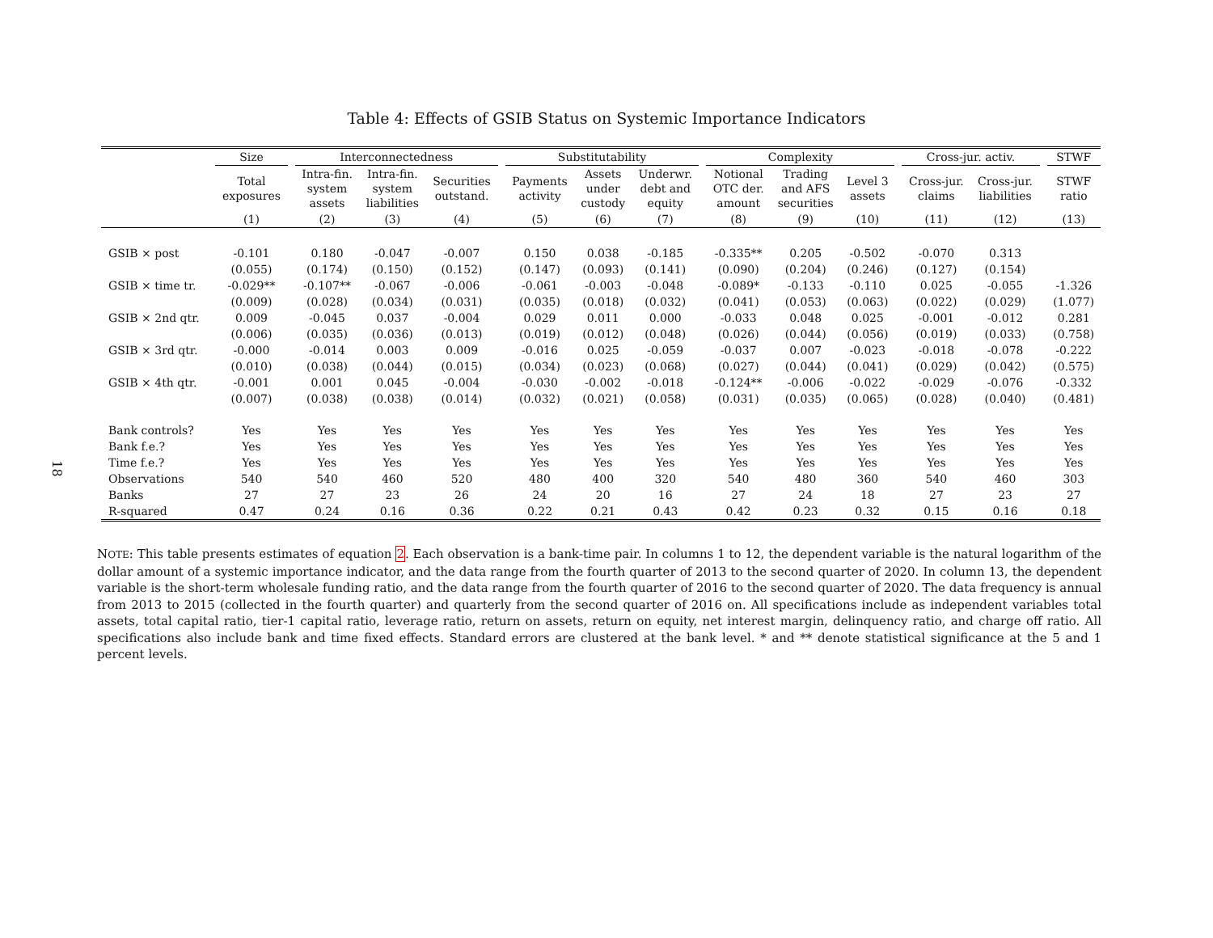18
Table 4: Effects of GSIB Status on Systemic Importance Indicators
| | Size | | Interconnectedness | | | | Substitutability | | | | Complexity | | | | Cross-jur. activ. | | | STWF |
| --- | --- | --- | --- | --- | --- | --- | --- | --- | --- | --- | --- | --- | --- | --- | --- | --- | --- | --- |
| | Total exposures | | Intra-fin. system assets | Intra-fin. system liabilities | Securities outstand. | | Payments activity | Assets under custody | Underwr. debt and equity | | Notional OTC der. amount | Trading and AFS securities | Level 3 assets | | Cross-jur. claims | Cross-jur. liabilities | | STWF ratio |
| | (1) | | (2) | (3) | (4) | | (5) | (6) | (7) | | (8) | (9) | (10) | | (11) | (12) | | (13) |
| GSIB × post | -0.101 | | 0.180 | -0.047 | -0.007 | | 0.150 | 0.038 | -0.185 | | -0.335** | 0.205 | -0.502 | | -0.070 | 0.313 | | |
| | (0.055) | | (0.174) | (0.150) | (0.152) | | (0.147) | (0.093) | (0.141) | | (0.090) | (0.204) | (0.246) | | (0.127) | (0.154) | | |
| GSIB × time tr. | -0.029** | | -0.107** | -0.067 | -0.006 | | -0.061 | -0.003 | -0.048 | | -0.089* | -0.133 | -0.110 | | 0.025 | -0.055 | | -1.326 |
| | (0.009) | | (0.028) | (0.034) | (0.031) | | (0.035) | (0.018) | (0.032) | | (0.041) | (0.053) | (0.063) | | (0.022) | (0.029) | | (1.077) |
| GSIB × 2nd qtr. | 0.009 | | -0.045 | 0.037 | -0.004 | | 0.029 | 0.011 | 0.000 | | -0.033 | 0.048 | 0.025 | | -0.001 | -0.012 | | 0.281 |
| | (0.006) | | (0.035) | (0.036) | (0.013) | | (0.019) | (0.012) | (0.048) | | (0.026) | (0.044) | (0.056) | | (0.019) | (0.033) | | (0.758) |
| GSIB × 3rd qtr. | -0.000 | | -0.014 | 0.003 | 0.009 | | -0.016 | 0.025 | -0.059 | | -0.037 | 0.007 | -0.023 | | -0.018 | -0.078 | | -0.222 |
| | (0.010) | | (0.038) | (0.044) | (0.015) | | (0.034) | (0.023) | (0.068) | | (0.027) | (0.044) | (0.041) | | (0.029) | (0.042) | | (0.575) |
| GSIB × 4th qtr. | -0.001 | | 0.001 | 0.045 | -0.004 | | -0.030 | -0.002 | -0.018 | | -0.124** | -0.006 | -0.022 | | -0.029 | -0.076 | | -0.332 |
| | (0.007) | | (0.038) | (0.038) | (0.014) | | (0.032) | (0.021) | (0.058) | | (0.031) | (0.035) | (0.065) | | (0.028) | (0.040) | | (0.481) |
| Bank controls? | Yes | | Yes | Yes | Yes | | Yes | Yes | Yes | | Yes | Yes | Yes | | Yes | Yes | | Yes |
| Bank f.e.? | Yes | | Yes | Yes | Yes | | Yes | Yes | Yes | | Yes | Yes | Yes | | Yes | Yes | | Yes |
| Time f.e.? | Yes | | Yes | Yes | Yes | | Yes | Yes | Yes | | Yes | Yes | Yes | | Yes | Yes | | Yes |
| Observations | 540 | | 540 | 460 | 520 | | 480 | 400 | 320 | | 540 | 480 | 360 | | 540 | 460 | | 303 |
| Banks | 27 | | 27 | 23 | 26 | | 24 | 20 | 16 | | 27 | 24 | 18 | | 27 | 23 | | 27 |
| R-squared | 0.47 | | 0.24 | 0.16 | 0.36 | | 0.22 | 0.21 | 0.43 | | 0.42 | 0.23 | 0.32 | | 0.15 | 0.16 | | 0.18 |
NOTE: This table presents estimates of equation 2. Each observation is a bank-time pair. In columns 1 to 12, the dependent variable is the natural logarithm of the dollar amount of a systemic importance indicator, and the data range from the fourth quarter of 2013 to the second quarter of 2020. In column 13, the dependent variable is the short-term wholesale funding ratio, and the data range from the fourth quarter of 2016 to the second quarter of 2020. The data frequency is annual from 2013 to 2015 (collected in the fourth quarter) and quarterly from the second quarter of 2016 on. All specifications include as independent variables total assets, total capital ratio, tier-1 capital ratio, leverage ratio, return on assets, return on equity, net interest margin, delinquency ratio, and charge off ratio. All specifications also include bank and time fixed effects. Standard errors are clustered at the bank level. * and ** denote statistical significance at the 5 and 1 percent levels.